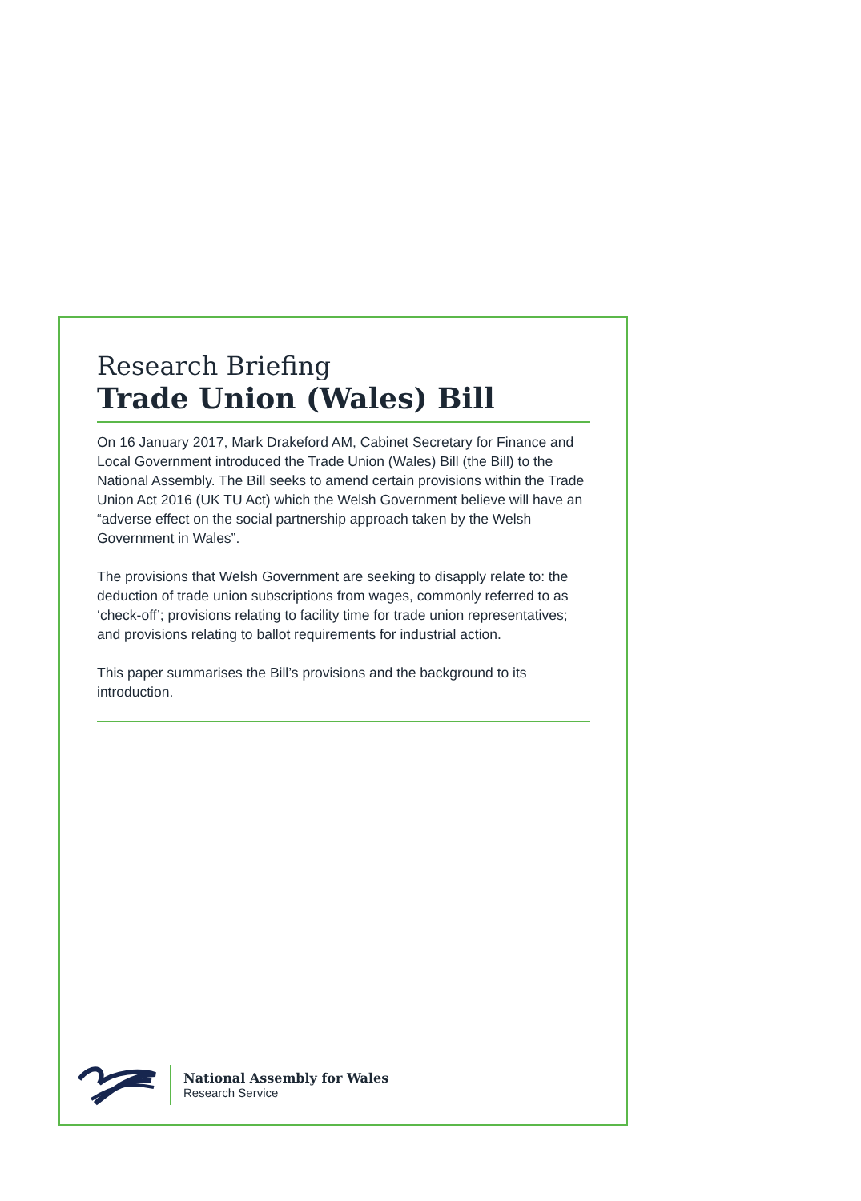Research Briefing
Trade Union (Wales) Bill
On 16 January 2017, Mark Drakeford AM, Cabinet Secretary for Finance and Local Government introduced the Trade Union (Wales) Bill (the Bill) to the National Assembly. The Bill seeks to amend certain provisions within the Trade Union Act 2016 (UK TU Act) which the Welsh Government believe will have an “adverse effect on the social partnership approach taken by the Welsh Government in Wales”.
The provisions that Welsh Government are seeking to disapply relate to: the deduction of trade union subscriptions from wages, commonly referred to as ‘check-off’; provisions relating to facility time for trade union representatives; and provisions relating to ballot requirements for industrial action.
This paper summarises the Bill’s provisions and the background to its introduction.
National Assembly for Wales
Research Service